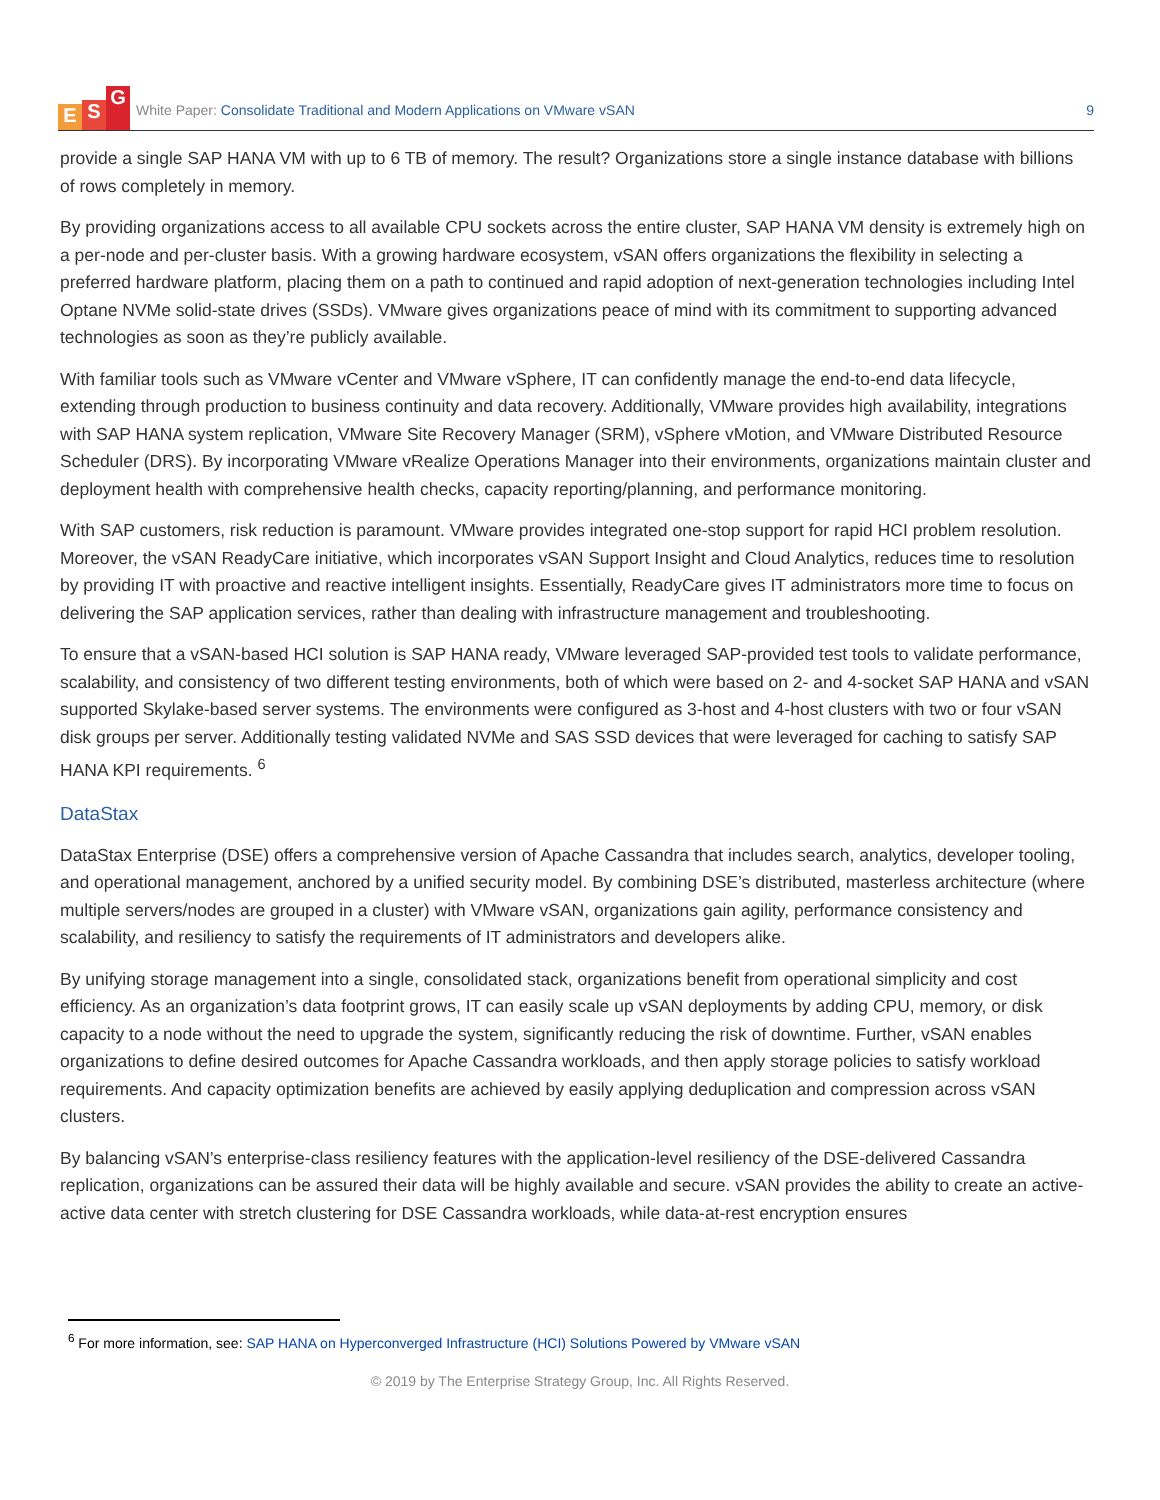E S G
White Paper: Consolidate Traditional and Modern Applications on VMware vSAN
9
provide a single SAP HANA VM with up to 6 TB of memory. The result? Organizations store a single instance database with billions of rows completely in memory.
By providing organizations access to all available CPU sockets across the entire cluster, SAP HANA VM density is extremely high on a per-node and per-cluster basis. With a growing hardware ecosystem, vSAN offers organizations the flexibility in selecting a preferred hardware platform, placing them on a path to continued and rapid adoption of next-generation technologies including Intel Optane NVMe solid-state drives (SSDs). VMware gives organizations peace of mind with its commitment to supporting advanced technologies as soon as they’re publicly available.
With familiar tools such as VMware vCenter and VMware vSphere, IT can confidently manage the end-to-end data lifecycle, extending through production to business continuity and data recovery. Additionally, VMware provides high availability, integrations with SAP HANA system replication, VMware Site Recovery Manager (SRM), vSphere vMotion, and VMware Distributed Resource Scheduler (DRS). By incorporating VMware vRealize Operations Manager into their environments, organizations maintain cluster and deployment health with comprehensive health checks, capacity reporting/planning, and performance monitoring.
With SAP customers, risk reduction is paramount. VMware provides integrated one-stop support for rapid HCI problem resolution. Moreover, the vSAN ReadyCare initiative, which incorporates vSAN Support Insight and Cloud Analytics, reduces time to resolution by providing IT with proactive and reactive intelligent insights. Essentially, ReadyCare gives IT administrators more time to focus on delivering the SAP application services, rather than dealing with infrastructure management and troubleshooting.
To ensure that a vSAN-based HCI solution is SAP HANA ready, VMware leveraged SAP-provided test tools to validate performance, scalability, and consistency of two different testing environments, both of which were based on 2- and 4-socket SAP HANA and vSAN supported Skylake-based server systems. The environments were configured as 3-host and 4-host clusters with two or four vSAN disk groups per server. Additionally testing validated NVMe and SAS SSD devices that were leveraged for caching to satisfy SAP HANA KPI requirements. <sup>6</sup>
DataStax
DataStax Enterprise (DSE) offers a comprehensive version of Apache Cassandra that includes search, analytics, developer tooling, and operational management, anchored by a unified security model. By combining DSE’s distributed, masterless architecture (where multiple servers/nodes are grouped in a cluster) with VMware vSAN, organizations gain agility, performance consistency and scalability, and resiliency to satisfy the requirements of IT administrators and developers alike.
By unifying storage management into a single, consolidated stack, organizations benefit from operational simplicity and cost efficiency. As an organization’s data footprint grows, IT can easily scale up vSAN deployments by adding CPU, memory, or disk capacity to a node without the need to upgrade the system, significantly reducing the risk of downtime. Further, vSAN enables organizations to define desired outcomes for Apache Cassandra workloads, and then apply storage policies to satisfy workload requirements. And capacity optimization benefits are achieved by easily applying deduplication and compression across vSAN clusters.
By balancing vSAN’s enterprise-class resiliency features with the application-level resiliency of the DSE-delivered Cassandra replication, organizations can be assured their data will be highly available and secure. vSAN provides the ability to create an active-active data center with stretch clustering for DSE Cassandra workloads, while data-at-rest encryption ensures
<sup>6</sup> For more information, see: SAP HANA on Hyperconverged Infrastructure (HCI) Solutions Powered by VMware vSAN
© 2019 by The Enterprise Strategy Group, Inc. All Rights Reserved.